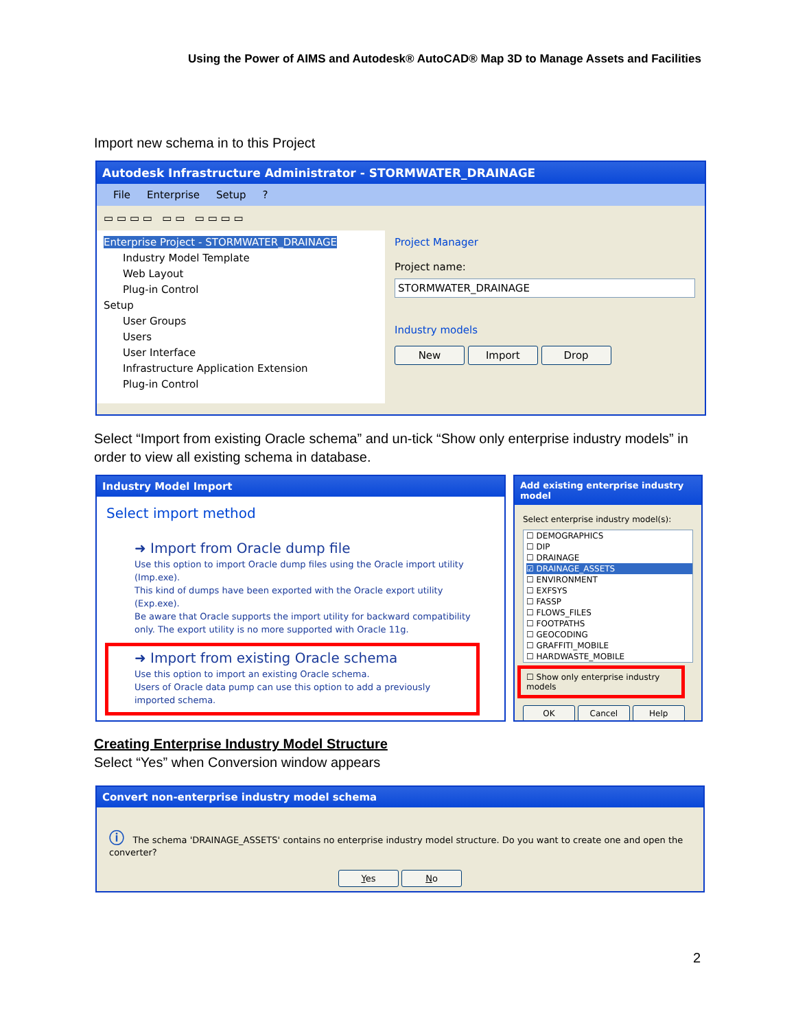Using the Power of AIMS and Autodesk® AutoCAD® Map 3D to Manage Assets and Facilities
Import new schema in to this Project
Autodesk Infrastructure Administrator - STORMWATER_DRAINAGE
File Enterprise Setup ?
▭ ▭ ▭ ▭ ▭ ▭ ▭ ▭ ▭ ▭
Enterprise Project - STORMWATER_DRAINAGE
Industry Model Template
Web Layout
Plug-in Control
Setup
User Groups
Users
User Interface
Infrastructure Application Extension
Plug-in Control
Project Manager
Project name:
STORMWATER_DRAINAGE
Industry models
New Import Drop
Select “Import from existing Oracle schema” and un-tick “Show only enterprise industry models” in order to view all existing schema in database.
Industry Model Import
Select import method
➜ Import from Oracle dump file
Use this option to import Oracle dump files using the Oracle import utility (Imp.exe).
This kind of dumps have been exported with the Oracle export utility (Exp.exe).
Be aware that Oracle supports the import utility for backward compatibility only. The export utility is no more supported with Oracle 11g.
➜ Import from existing Oracle schema
Use this option to import an existing Oracle schema.
Users of Oracle data pump can use this option to add a previously imported schema.
Add existing enterprise industry model
Select enterprise industry model(s):
☐ DEMOGRAPHICS
☐ DIP
☐ DRAINAGE
☑ DRAINAGE_ASSETS
☐ ENVIRONMENT
☐ EXFSYS
☐ FASSP
☐ FLOWS_FILES
☐ FOOTPATHS
☐ GEOCODING
☐ GRAFFITI_MOBILE
☐ HARDWASTE_MOBILE
☐ Show only enterprise industry models
OK Cancel Help
Creating Enterprise Industry Model Structure
Select “Yes” when Conversion window appears
Convert non-enterprise industry model schema
ⓘ The schema 'DRAINAGE_ASSETS' contains no enterprise industry model structure. Do you want to create one and open the converter?
Yes No
2